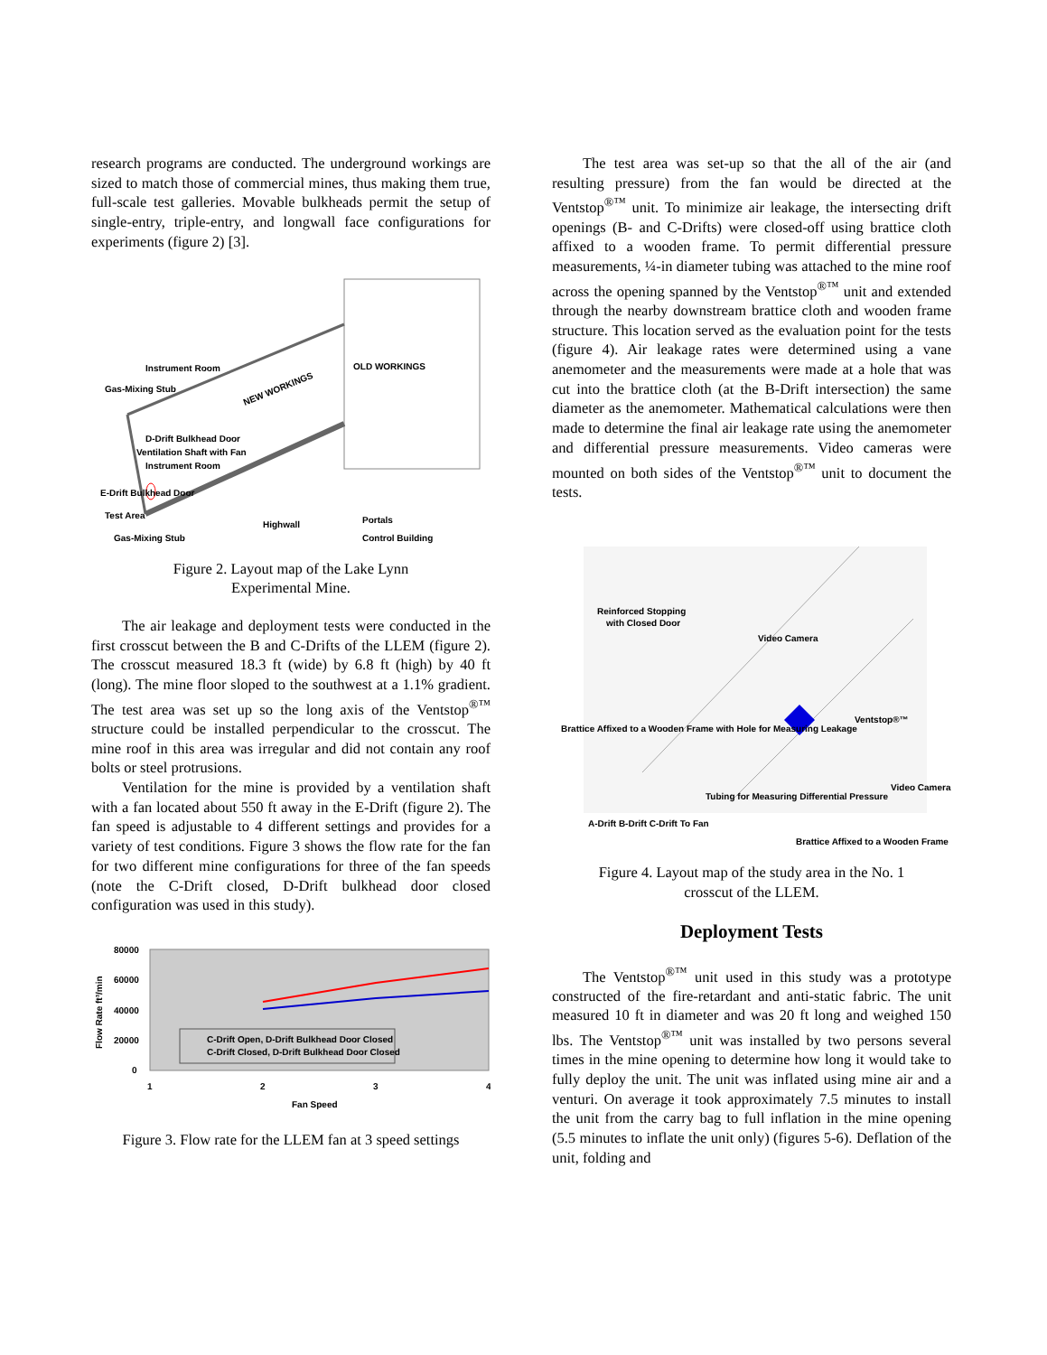research programs are conducted. The underground workings are sized to match those of commercial mines, thus making them true, full-scale test galleries. Movable bulkheads permit the setup of single-entry, triple-entry, and longwall face configurations for experiments (figure 2) [3].
OLD WORKINGS
NEW WORKINGS
Instrument Room
Gas-Mixing Stub
D-Drift Bulkhead Door
Ventilation Shaft with Fan
Instrument Room
E-Drift Bulkhead Door
Test Area
Highwall
Portals
Gas-Mixing Stub
Control Building
Figure 2. Layout map of the Lake Lynn
Experimental Mine.
The air leakage and deployment tests were conducted in the first crosscut between the B and C-Drifts of the LLEM (figure 2). The crosscut measured 18.3 ft (wide) by 6.8 ft (high) by 40 ft (long). The mine floor sloped to the southwest at a 1.1% gradient. The test area was set up so the long axis of the Ventstop<sup>®™</sup> structure could be installed perpendicular to the crosscut. The mine roof in this area was irregular and did not contain any roof bolts or steel protrusions.
Ventilation for the mine is provided by a ventilation shaft with a fan located about 550 ft away in the E-Drift (figure 2). The fan speed is adjustable to 4 different settings and provides for a variety of test conditions. Figure 3 shows the flow rate for the fan for two different mine configurations for three of the fan speeds (note the C-Drift closed, D-Drift bulkhead door closed configuration was used in this study).
80000
60000
40000
20000
0
1
2
3
4
Flow Rate ft³/min
Fan Speed
C-Drift Open, D-Drift Bulkhead Door Closed
C-Drift Closed, D-Drift Bulkhead Door Closed
Figure 3. Flow rate for the LLEM fan at 3 speed settings
The test area was set-up so that the all of the air (and resulting pressure) from the fan would be directed at the Ventstop<sup>®™</sup> unit. To minimize air leakage, the intersecting drift openings (B- and C-Drifts) were closed-off using brattice cloth affixed to a wooden frame. To permit differential pressure measurements, ¼-in diameter tubing was attached to the mine roof across the opening spanned by the Ventstop<sup>®™</sup> unit and extended through the nearby downstream brattice cloth and wooden frame structure. This location served as the evaluation point for the tests (figure 4). Air leakage rates were determined using a vane anemometer and the measurements were made at a hole that was cut into the brattice cloth (at the B-Drift intersection) the same diameter as the anemometer. Mathematical calculations were then made to determine the final air leakage rate using the anemometer and differential pressure measurements. Video cameras were mounted on both sides of the Ventstop<sup>®™</sup> unit to document the tests.
Reinforced Stopping
with Closed Door
Video Camera
Brattice Affixed to a Wooden Frame with Hole for Measuring Leakage
Ventstop®™
Video Camera
Tubing for Measuring Differential Pressure
Brattice Affixed to a Wooden Frame
A-Drift B-Drift C-Drift To Fan
Figure 4. Layout map of the study area in the No. 1
crosscut of the LLEM.
Deployment Tests
The Ventstop<sup>®™</sup> unit used in this study was a prototype constructed of the fire-retardant and anti-static fabric. The unit measured 10 ft in diameter and was 20 ft long and weighed 150 lbs. The Ventstop<sup>®™</sup> unit was installed by two persons several times in the mine opening to determine how long it would take to fully deploy the unit. The unit was inflated using mine air and a venturi. On average it took approximately 7.5 minutes to install the unit from the carry bag to full inflation in the mine opening (5.5 minutes to inflate the unit only) (figures 5-6). Deflation of the unit, folding and